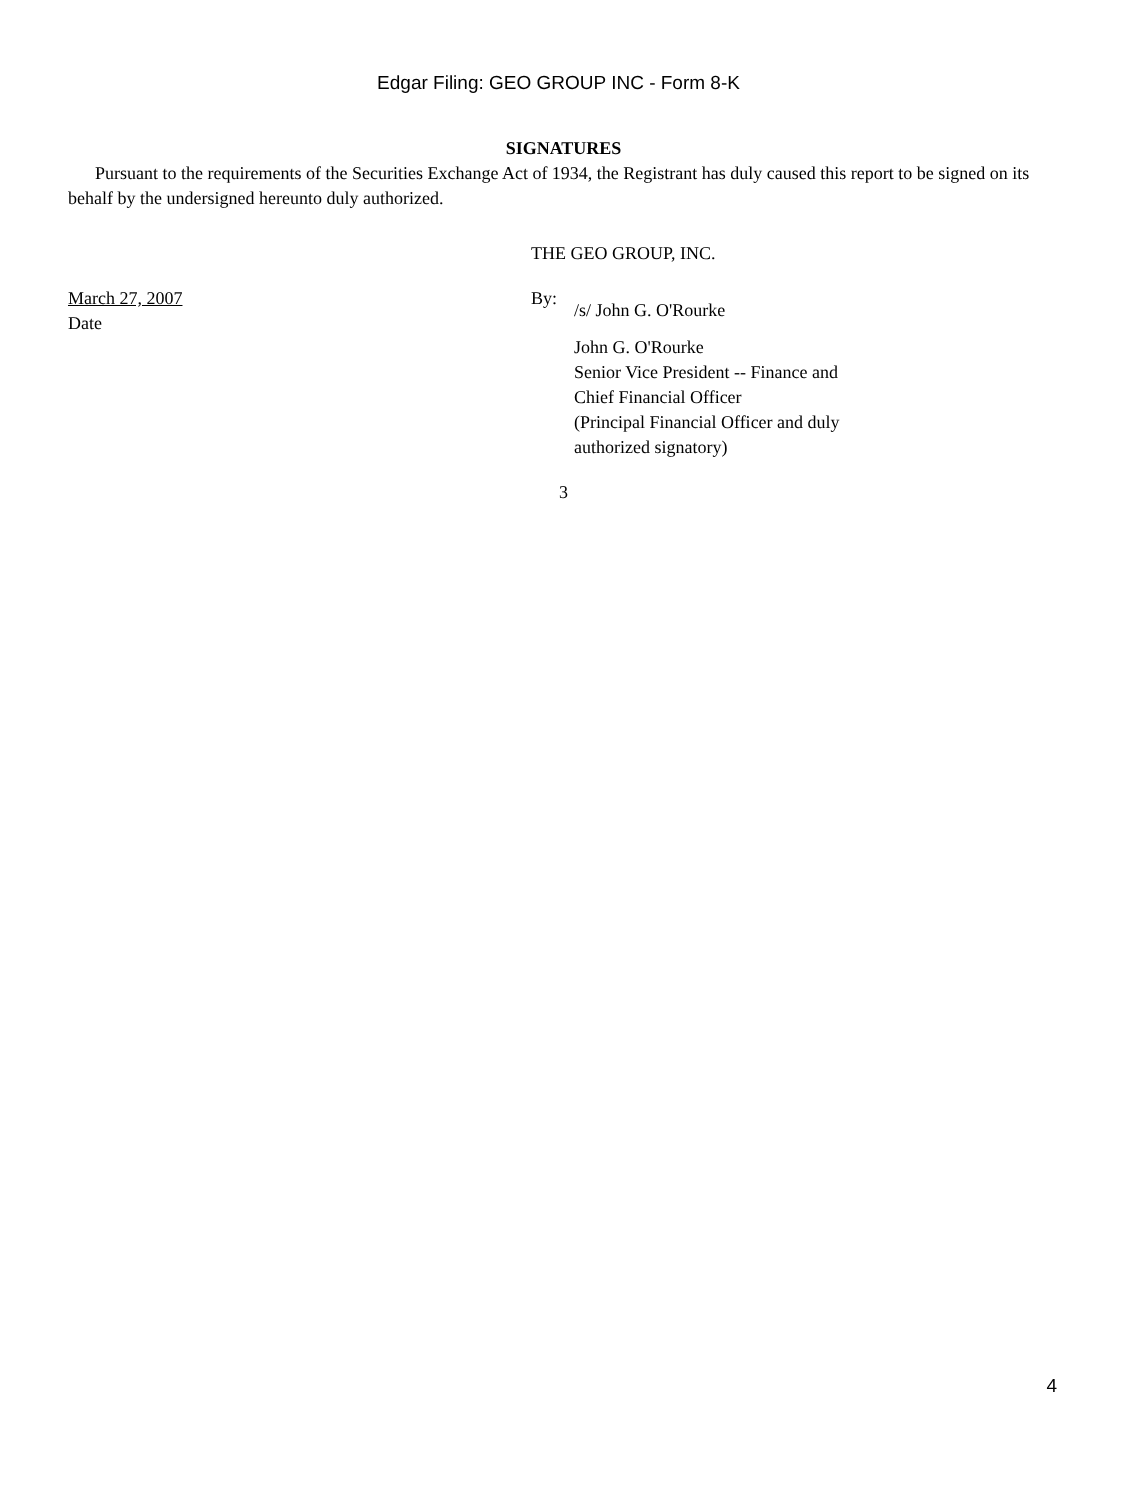Edgar Filing: GEO GROUP INC - Form 8-K
SIGNATURES
Pursuant to the requirements of the Securities Exchange Act of 1934, the Registrant has duly caused this report to be signed on its behalf by the undersigned hereunto duly authorized.
THE GEO GROUP, INC.
March 27, 2007
Date
By:
/s/ John G. O'Rourke
John G. O'Rourke
Senior Vice President -- Finance and
Chief Financial Officer
(Principal Financial Officer and duly
authorized signatory)
3
4